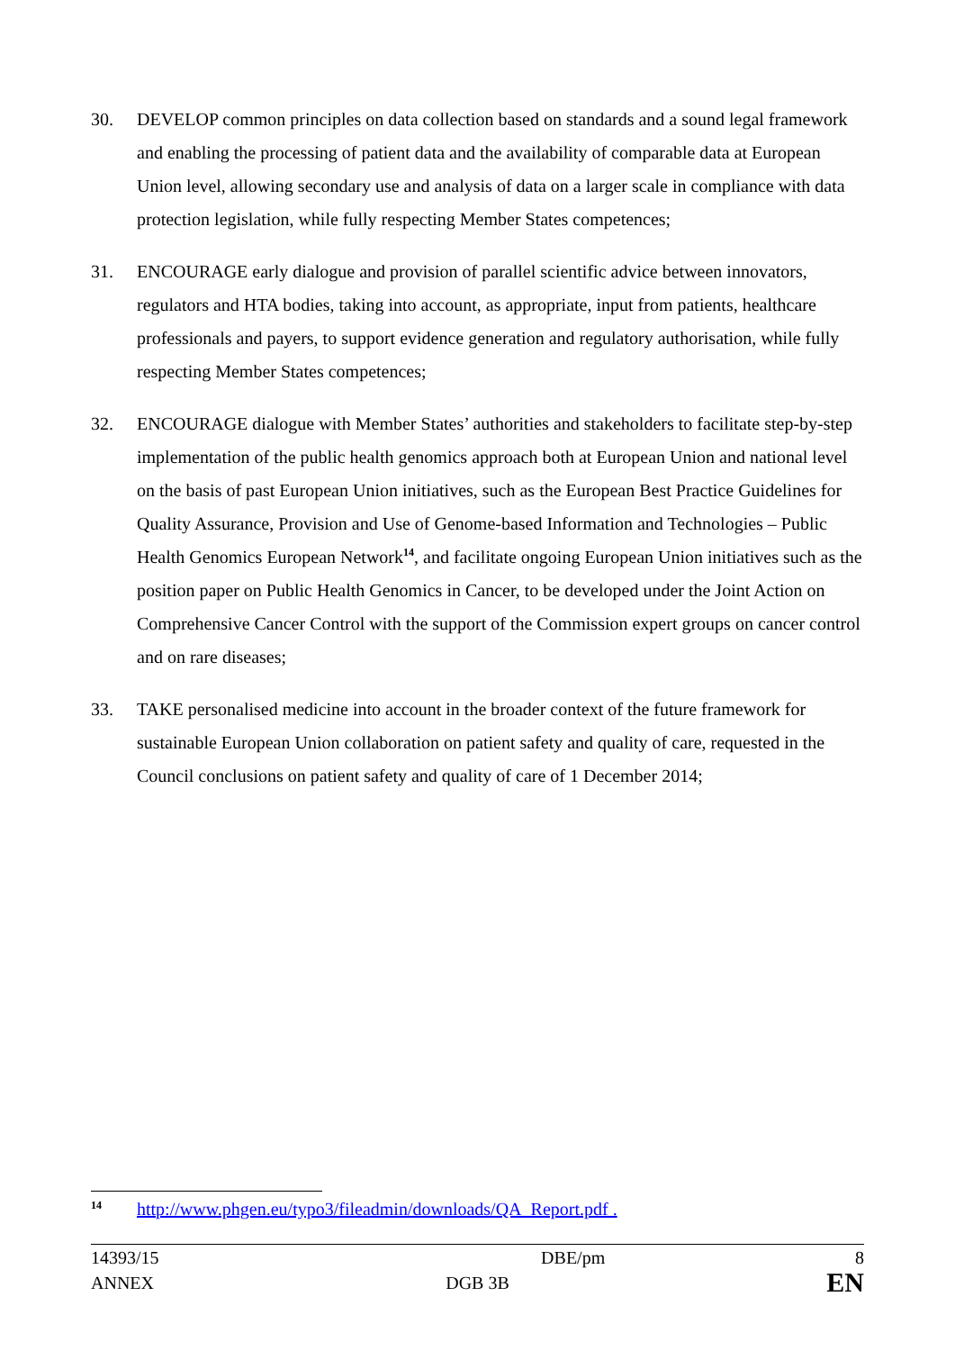30. DEVELOP common principles on data collection based on standards and a sound legal framework and enabling the processing of patient data and the availability of comparable data at European Union level, allowing secondary use and analysis of data on a larger scale in compliance with data protection legislation, while fully respecting Member States competences;
31. ENCOURAGE early dialogue and provision of parallel scientific advice between innovators, regulators and HTA bodies, taking into account, as appropriate, input from patients, healthcare professionals and payers, to support evidence generation and regulatory authorisation, while fully respecting Member States competences;
32. ENCOURAGE dialogue with Member States’ authorities and stakeholders to facilitate step-by-step implementation of the public health genomics approach both at European Union and national level on the basis of past European Union initiatives, such as the European Best Practice Guidelines for Quality Assurance, Provision and Use of Genome-based Information and Technologies – Public Health Genomics European Network<sup>14</sup>, and facilitate ongoing European Union initiatives such as the position paper on Public Health Genomics in Cancer, to be developed under the Joint Action on Comprehensive Cancer Control with the support of the Commission expert groups on cancer control and on rare diseases;
33. TAKE personalised medicine into account in the broader context of the future framework for sustainable European Union collaboration on patient safety and quality of care, requested in the Council conclusions on patient safety and quality of care of 1 December 2014;
14 http://www.phgen.eu/typo3/fileadmin/downloads/QA_Report.pdf .
14393/15 DBE/pm 8
ANNEX DGB 3B EN